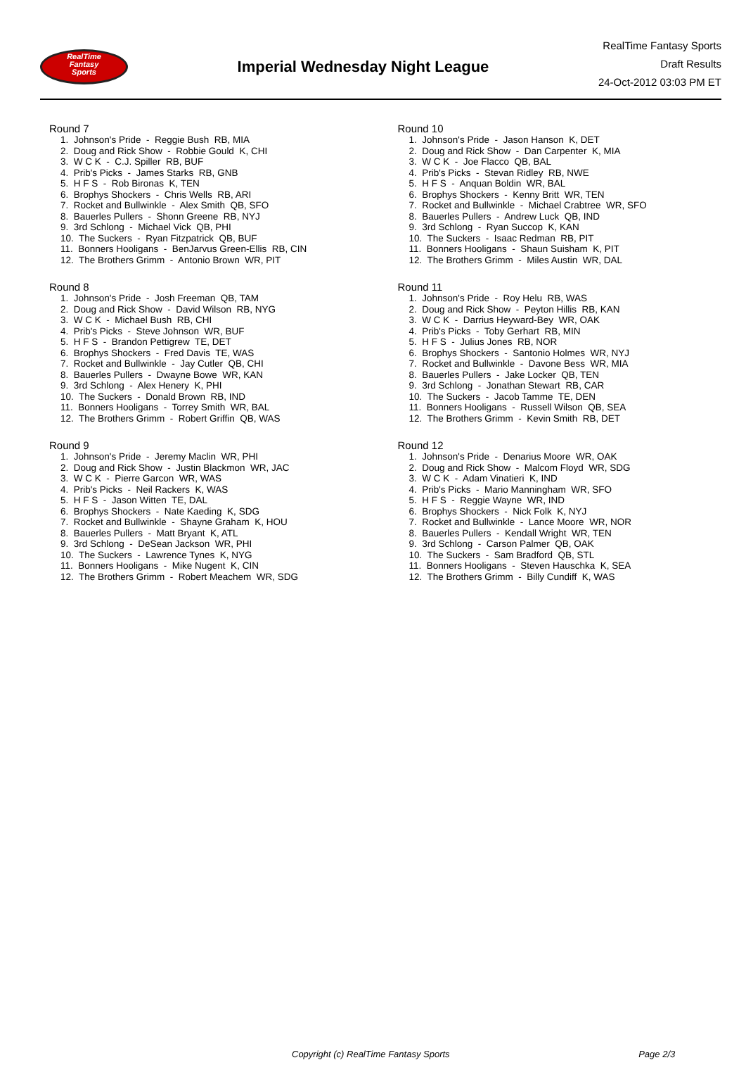RealTime
Fantasy
Sports
Imperial Wednesday Night League
RealTime Fantasy Sports
Draft Results
24-Oct-2012 03:03 PM ET
Round 7
1. Johnson's Pride - Reggie Bush RB, MIA
2. Doug and Rick Show - Robbie Gould K, CHI
3. W C K - C.J. Spiller RB, BUF
4. Prib's Picks - James Starks RB, GNB
5. H F S - Rob Bironas K, TEN
6. Brophys Shockers - Chris Wells RB, ARI
7. Rocket and Bullwinkle - Alex Smith QB, SFO
8. Bauerles Pullers - Shonn Greene RB, NYJ
9. 3rd Schlong - Michael Vick QB, PHI
10. The Suckers - Ryan Fitzpatrick QB, BUF
11. Bonners Hooligans - BenJarvus Green-Ellis RB, CIN
12. The Brothers Grimm - Antonio Brown WR, PIT
Round 8
1. Johnson's Pride - Josh Freeman QB, TAM
2. Doug and Rick Show - David Wilson RB, NYG
3. W C K - Michael Bush RB, CHI
4. Prib's Picks - Steve Johnson WR, BUF
5. H F S - Brandon Pettigrew TE, DET
6. Brophys Shockers - Fred Davis TE, WAS
7. Rocket and Bullwinkle - Jay Cutler QB, CHI
8. Bauerles Pullers - Dwayne Bowe WR, KAN
9. 3rd Schlong - Alex Henery K, PHI
10. The Suckers - Donald Brown RB, IND
11. Bonners Hooligans - Torrey Smith WR, BAL
12. The Brothers Grimm - Robert Griffin QB, WAS
Round 9
1. Johnson's Pride - Jeremy Maclin WR, PHI
2. Doug and Rick Show - Justin Blackmon WR, JAC
3. W C K - Pierre Garcon WR, WAS
4. Prib's Picks - Neil Rackers K, WAS
5. H F S - Jason Witten TE, DAL
6. Brophys Shockers - Nate Kaeding K, SDG
7. Rocket and Bullwinkle - Shayne Graham K, HOU
8. Bauerles Pullers - Matt Bryant K, ATL
9. 3rd Schlong - DeSean Jackson WR, PHI
10. The Suckers - Lawrence Tynes K, NYG
11. Bonners Hooligans - Mike Nugent K, CIN
12. The Brothers Grimm - Robert Meachem WR, SDG
Round 10
1. Johnson's Pride - Jason Hanson K, DET
2. Doug and Rick Show - Dan Carpenter K, MIA
3. W C K - Joe Flacco QB, BAL
4. Prib's Picks - Stevan Ridley RB, NWE
5. H F S - Anquan Boldin WR, BAL
6. Brophys Shockers - Kenny Britt WR, TEN
7. Rocket and Bullwinkle - Michael Crabtree WR, SFO
8. Bauerles Pullers - Andrew Luck QB, IND
9. 3rd Schlong - Ryan Succop K, KAN
10. The Suckers - Isaac Redman RB, PIT
11. Bonners Hooligans - Shaun Suisham K, PIT
12. The Brothers Grimm - Miles Austin WR, DAL
Round 11
1. Johnson's Pride - Roy Helu RB, WAS
2. Doug and Rick Show - Peyton Hillis RB, KAN
3. W C K - Darrius Heyward-Bey WR, OAK
4. Prib's Picks - Toby Gerhart RB, MIN
5. H F S - Julius Jones RB, NOR
6. Brophys Shockers - Santonio Holmes WR, NYJ
7. Rocket and Bullwinkle - Davone Bess WR, MIA
8. Bauerles Pullers - Jake Locker QB, TEN
9. 3rd Schlong - Jonathan Stewart RB, CAR
10. The Suckers - Jacob Tamme TE, DEN
11. Bonners Hooligans - Russell Wilson QB, SEA
12. The Brothers Grimm - Kevin Smith RB, DET
Round 12
1. Johnson's Pride - Denarius Moore WR, OAK
2. Doug and Rick Show - Malcom Floyd WR, SDG
3. W C K - Adam Vinatieri K, IND
4. Prib's Picks - Mario Manningham WR, SFO
5. H F S - Reggie Wayne WR, IND
6. Brophys Shockers - Nick Folk K, NYJ
7. Rocket and Bullwinkle - Lance Moore WR, NOR
8. Bauerles Pullers - Kendall Wright WR, TEN
9. 3rd Schlong - Carson Palmer QB, OAK
10. The Suckers - Sam Bradford QB, STL
11. Bonners Hooligans - Steven Hauschka K, SEA
12. The Brothers Grimm - Billy Cundiff K, WAS
Copyright (c) RealTime Fantasy Sports Page 2/3